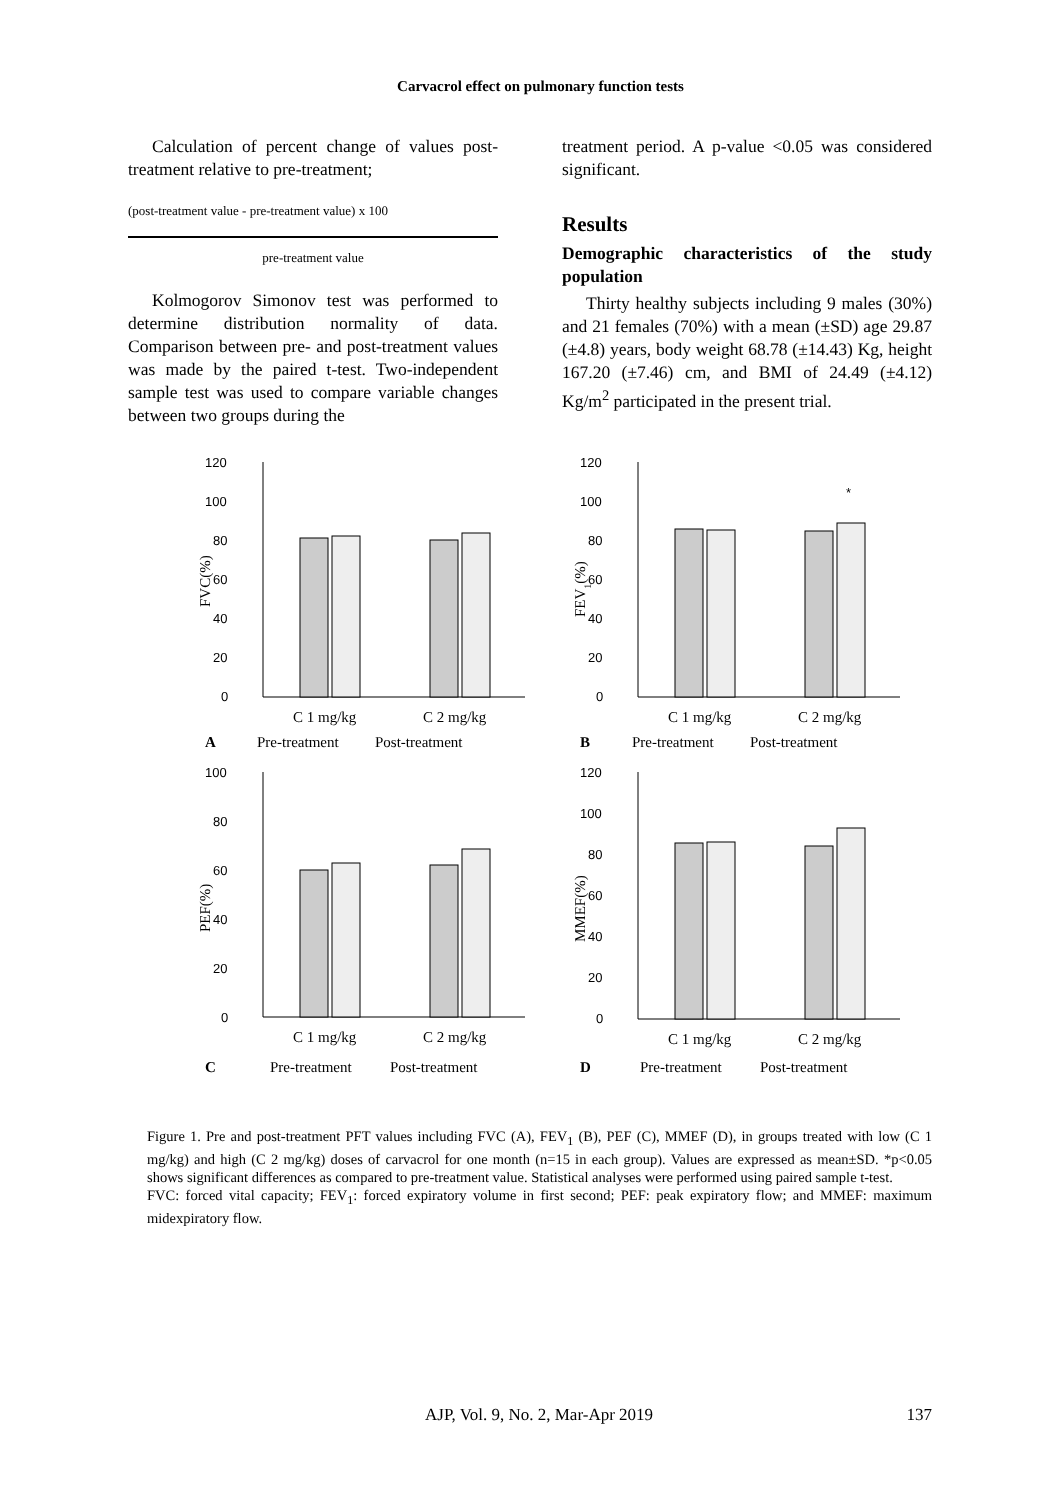Carvacrol effect on pulmonary function tests
Calculation of percent change of values post-treatment relative to pre-treatment;
(post-treatment value - pre-treatment value) x 100
pre-treatment value
Kolmogorov Simonov test was performed to determine distribution normality of data. Comparison between pre- and post-treatment values was made by the paired t-test. Two-independent sample test was used to compare variable changes between two groups during the
treatment period. A p-value <0.05 was considered significant.
Results
Demographic characteristics of the study population
Thirty healthy subjects including 9 males (30%) and 21 females (70%) with a mean (±SD) age 29.87 (±4.8) years, body weight 68.78 (±14.43) Kg, height 167.20 (±7.46) cm, and BMI of 24.49 (±4.12) Kg/m<sup>2</sup> participated in the present trial.
120
100
80
60
40
20
0
FVC(%)
C 1 mg/kg
C 2 mg/kg
A
Pre-treatment
Post-treatment
120
100
80
60
40
20
0
FEV1(%)
*
C 1 mg/kg
C 2 mg/kg
B
Pre-treatment
Post-treatment
100
80
60
40
20
0
PEF(%)
C 1 mg/kg
C 2 mg/kg
C
Pre-treatment
Post-treatment
120
100
80
60
40
20
0
MMEF(%)
C 1 mg/kg
C 2 mg/kg
D
Pre-treatment
Post-treatment
Figure 1. Pre and post-treatment PFT values including FVC (A), FEV<sub>1</sub> (B), PEF (C), MMEF (D), in groups treated with low (C 1 mg/kg) and high (C 2 mg/kg) doses of carvacrol for one month (n=15 in each group). Values are expressed as mean±SD. *p<0.05 shows significant differences as compared to pre-treatment value. Statistical analyses were performed using paired sample t-test.
FVC: forced vital capacity; FEV<sub>1</sub>: forced expiratory volume in first second; PEF: peak expiratory flow; and MMEF: maximum midexpiratory flow.
AJP, Vol. 9, No. 2, Mar-Apr 2019 137